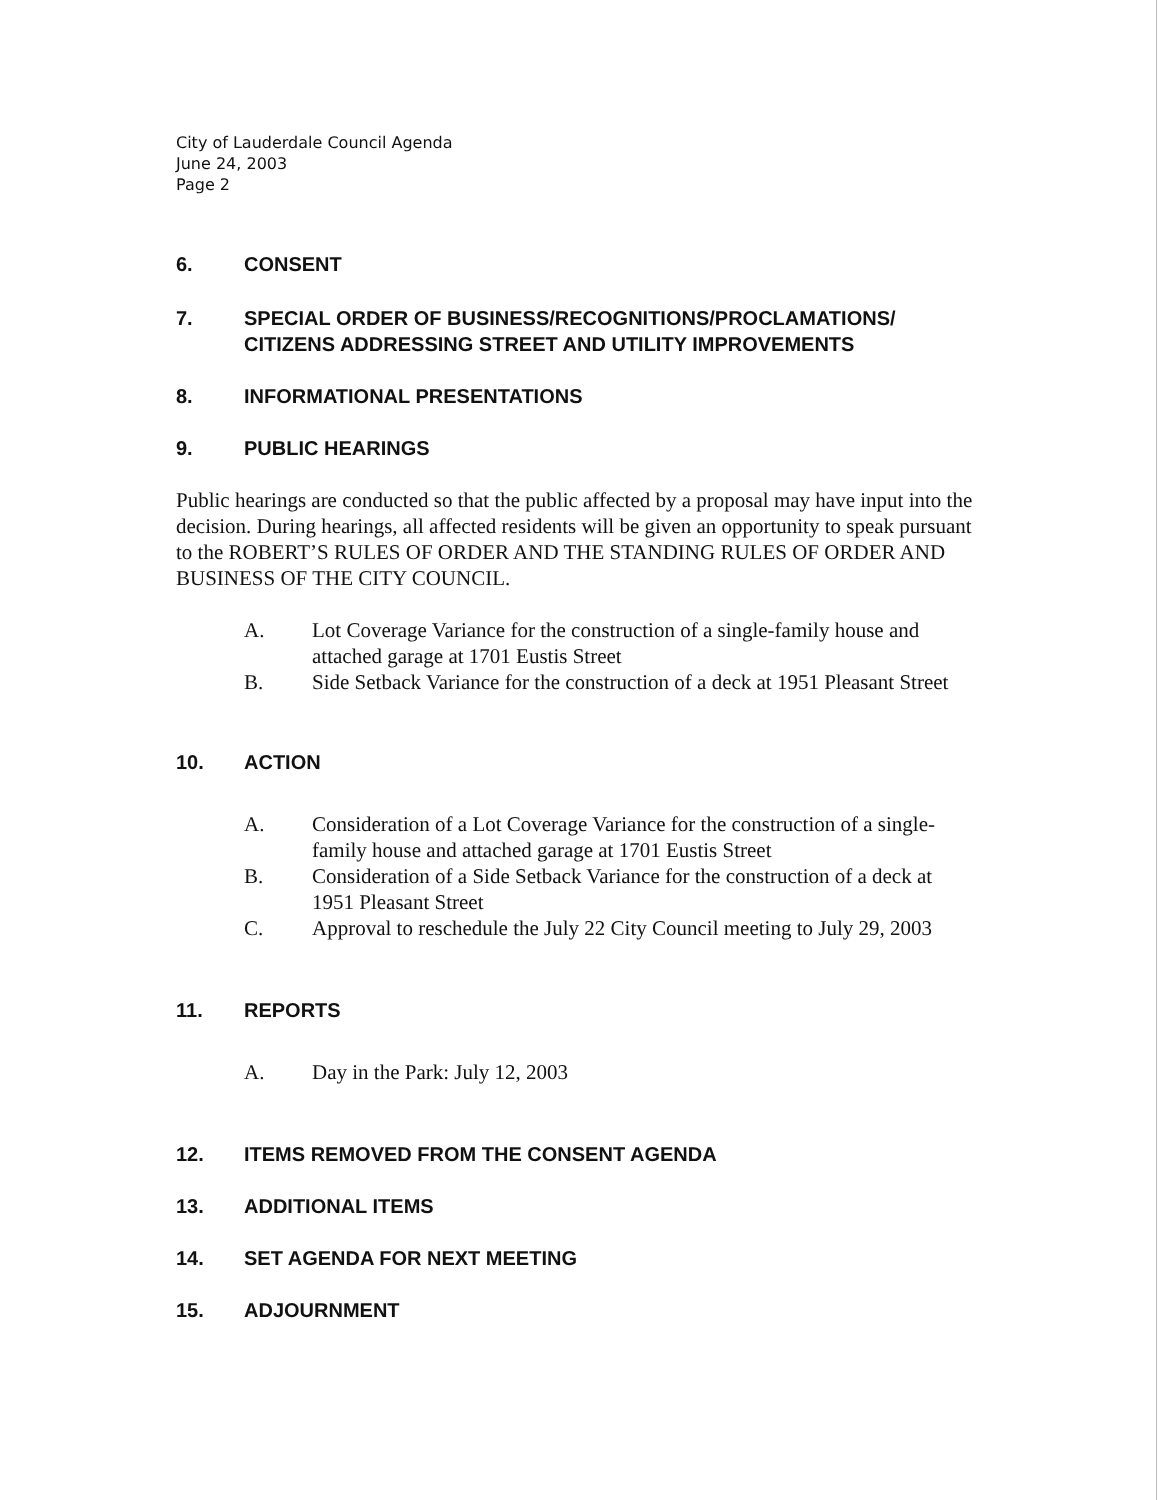City of Lauderdale Council Agenda
June 24, 2003
Page 2
6. CONSENT
7. SPECIAL ORDER OF BUSINESS/RECOGNITIONS/PROCLAMATIONS/ CITIZENS ADDRESSING STREET AND UTILITY IMPROVEMENTS
8. INFORMATIONAL PRESENTATIONS
9. PUBLIC HEARINGS
Public hearings are conducted so that the public affected by a proposal may have input into the decision. During hearings, all affected residents will be given an opportunity to speak pursuant to the ROBERT’S RULES OF ORDER AND THE STANDING RULES OF ORDER AND BUSINESS OF THE CITY COUNCIL.
A. Lot Coverage Variance for the construction of a single-family house and attached garage at 1701 Eustis Street
B. Side Setback Variance for the construction of a deck at 1951 Pleasant Street
10. ACTION
A. Consideration of a Lot Coverage Variance for the construction of a single-family house and attached garage at 1701 Eustis Street
B. Consideration of a Side Setback Variance for the construction of a deck at 1951 Pleasant Street
C. Approval to reschedule the July 22 City Council meeting to July 29, 2003
11. REPORTS
A. Day in the Park: July 12, 2003
12. ITEMS REMOVED FROM THE CONSENT AGENDA
13. ADDITIONAL ITEMS
14. SET AGENDA FOR NEXT MEETING
15. ADJOURNMENT